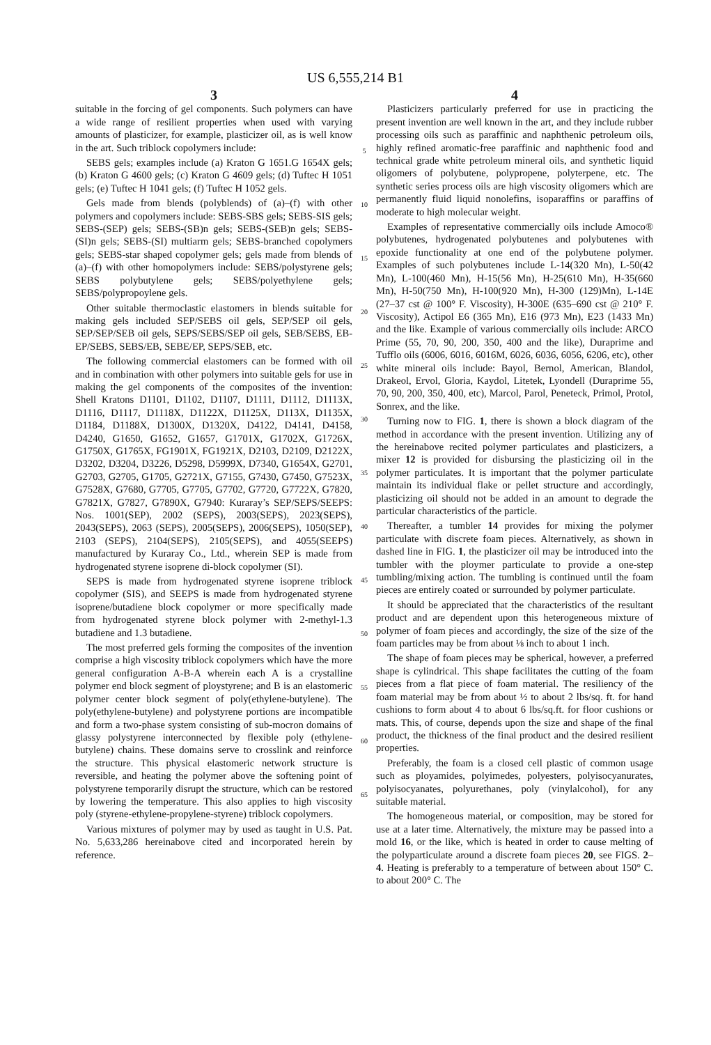US 6,555,214 B1
3
suitable in the forcing of gel components. Such polymers can have a wide range of resilient properties when used with varying amounts of plasticizer, for example, plasticizer oil, as is well know in the art. Such triblock copolymers include:
SEBS gels; examples include (a) Kraton G 1651.G 1654X gels; (b) Kraton G 4600 gels; (c) Kraton G 4609 gels; (d) Tuftec H 1051 gels; (e) Tuftec H 1041 gels; (f) Tuftec H 1052 gels.
Gels made from blends (polyblends) of (a)–(f) with other polymers and copolymers include: SEBS-SBS gels; SEBS-SIS gels; SEBS-(SEP) gels; SEBS-(SB)n gels; SEBS-(SEB)n gels; SEBS-(SI)n gels; SEBS-(SI) multiarm gels; SEBS-branched copolymers gels; SEBS-star shaped copolymer gels; gels made from blends of (a)–(f) with other homopolymers include: SEBS/polystyrene gels; SEBS polybutylene gels; SEBS/polyethylene gels; SEBS/polypropoylene gels.
Other suitable thermoclastic elastomers in blends suitable for making gels included SEP/SEBS oil gels, SEP/SEP oil gels, SEP/SEP/SEB oil gels, SEPS/SEBS/SEP oil gels, SEB/SEBS, EB-EP/SEBS, SEBS/EB, SEBE/EP, SEPS/SEB, etc.
The following commercial elastomers can be formed with oil and in combination with other polymers into suitable gels for use in making the gel components of the composites of the invention: Shell Kratons D1101, D1102, D1107, D1111, D1112, D1113X, D1116, D1117, D1118X, D1122X, D1125X, D113X, D1135X, D1184, D1188X, D1300X, D1320X, D4122, D4141, D4158, D4240, G1650, G1652, G1657, G1701X, G1702X, G1726X, G1750X, G1765X, FG1901X, FG1921X, D2103, D2109, D2122X, D3202, D3204, D3226, D5298, D5999X, D7340, G1654X, G2701, G2703, G2705, G1705, G2721X, G7155, G7430, G7450, G7523X, G7528X, G7680, G7705, G7705, G7702, G7720, G7722X, G7820, G7821X, G7827, G7890X, G7940: Kuraray’s SEP/SEPS/SEEPS: Nos. 1001(SEP), 2002 (SEPS), 2003(SEPS), 2023(SEPS), 2043(SEPS), 2063 (SEPS), 2005(SEPS), 2006(SEPS), 1050(SEP), 2103 (SEPS), 2104(SEPS), 2105(SEPS), and 4055(SEEPS) manufactured by Kuraray Co., Ltd., wherein SEP is made from hydrogenated styrene isoprene di-block copolymer (SI).
SEPS is made from hydrogenated styrene isoprene triblock copolymer (SIS), and SEEPS is made from hydrogenated styrene isoprene/butadiene block copolymer or more specifically made from hydrogenated styrene block polymer with 2-methyl-1.3 butadiene and 1.3 butadiene.
The most preferred gels forming the composites of the invention comprise a high viscosity triblock copolymers which have the more general configuration A-B-A wherein each A is a crystalline polymer end block segment of ploystyrene; and B is an elastomeric polymer center block segment of poly(ethylene-butylene). The poly(ethylene-butylene) and polystyrene portions are incompatible and form a two-phase system consisting of sub-mocron domains of glassy polystyrene interconnected by flexible poly (ethylene-butylene) chains. These domains serve to crosslink and reinforce the structure. This physical elastomeric network structure is reversible, and heating the polymer above the softening point of polystyrene temporarily disrupt the structure, which can be restored by lowering the temperature. This also applies to high viscosity poly (styrene-ethylene-propylene-styrene) triblock copolymers.
Various mixtures of polymer may by used as taught in U.S. Pat. No. 5,633,286 hereinabove cited and incorporated herein by reference.
5
10
15
20
25
30
35
40
45
50
55
60
65
4
Plasticizers particularly preferred for use in practicing the present invention are well known in the art, and they include rubber processing oils such as paraffinic and naphthenic petroleum oils, highly refined aromatic-free paraffinic and naphthenic food and technical grade white petroleum mineral oils, and synthetic liquid oligomers of polybutene, polypropene, polyterpene, etc. The synthetic series process oils are high viscosity oligomers which are permanently fluid liquid nonolefins, isoparaffins or paraffins of moderate to high molecular weight.
Examples of representative commercially oils include Amoco® polybutenes, hydrogenated polybutenes and polybutenes with epoxide functionality at one end of the polybutene polymer. Examples of such polybutenes include L-14(320 Mn), L-50(42 Mn), L-100(460 Mn), H-15(56 Mn), H-25(610 Mn), H-35(660 Mn), H-50(750 Mn), H-100(920 Mn), H-300 (129)Mn), L-14E (27–37 cst @ 100° F. Viscosity), H-300E (635–690 cst @ 210° F. Viscosity), Actipol E6 (365 Mn), E16 (973 Mn), E23 (1433 Mn) and the like. Example of various commercially oils include: ARCO Prime (55, 70, 90, 200, 350, 400 and the like), Duraprime and Tufflo oils (6006, 6016, 6016M, 6026, 6036, 6056, 6206, etc), other white mineral oils include: Bayol, Bernol, American, Blandol, Drakeol, Ervol, Gloria, Kaydol, Litetek, Lyondell (Duraprime 55, 70, 90, 200, 350, 400, etc), Marcol, Parol, Peneteck, Primol, Protol, Sonrex, and the like.
Turning now to FIG. 1, there is shown a block diagram of the method in accordance with the present invention. Utilizing any of the hereinabove recited polymer particulates and plasticizers, a mixer 12 is provided for disbursing the plasticizing oil in the polymer particulates. It is important that the polymer particulate maintain its individual flake or pellet structure and accordingly, plasticizing oil should not be added in an amount to degrade the particular characteristics of the particle.
Thereafter, a tumbler 14 provides for mixing the polymer particulate with discrete foam pieces. Alternatively, as shown in dashed line in FIG. 1, the plasticizer oil may be introduced into the tumbler with the ploymer particulate to provide a one-step tumbling/mixing action. The tumbling is continued until the foam pieces are entirely coated or surrounded by polymer particulate.
It should be appreciated that the characteristics of the resultant product and are dependent upon this heterogeneous mixture of polymer of foam pieces and accordingly, the size of the size of the foam particles may be from about ⅛ inch to about 1 inch.
The shape of foam pieces may be spherical, however, a preferred shape is cylindrical. This shape facilitates the cutting of the foam pieces from a flat piece of foam material. The resiliency of the foam material may be from about ½ to about 2 lbs/sq. ft. for hand cushions to form about 4 to about 6 lbs/sq.ft. for floor cushions or mats. This, of course, depends upon the size and shape of the final product, the thickness of the final product and the desired resilient properties.
Preferably, the foam is a closed cell plastic of common usage such as ployamides, polyimedes, polyesters, polyisocyanurates, polyisocyanates, polyurethanes, poly (vinylalcohol), for any suitable material.
The homogeneous material, or composition, may be stored for use at a later time. Alternatively, the mixture may be passed into a mold 16, or the like, which is heated in order to cause melting of the polyparticulate around a discrete foam pieces 20, see FIGS. 2–4. Heating is preferably to a temperature of between about 150° C. to about 200° C. The